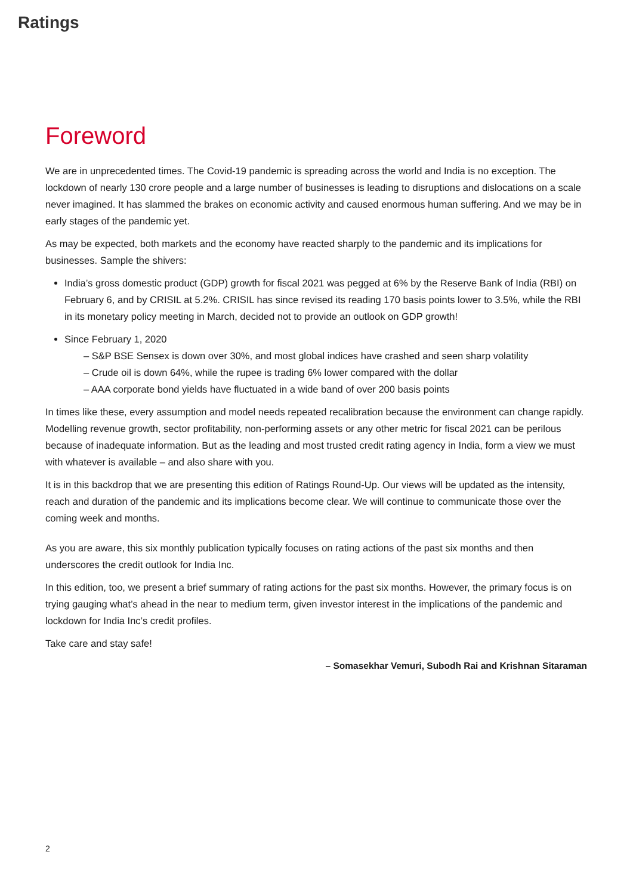Ratings
Foreword
We are in unprecedented times. The Covid-19 pandemic is spreading across the world and India is no exception. The lockdown of nearly 130 crore people and a large number of businesses is leading to disruptions and dislocations on a scale never imagined. It has slammed the brakes on economic activity and caused enormous human suffering. And we may be in early stages of the pandemic yet.
As may be expected, both markets and the economy have reacted sharply to the pandemic and its implications for businesses. Sample the shivers:
India’s gross domestic product (GDP) growth for fiscal 2021 was pegged at 6% by the Reserve Bank of India (RBI) on February 6, and by CRISIL at 5.2%. CRISIL has since revised its reading 170 basis points lower to 3.5%, while the RBI in its monetary policy meeting in March, decided not to provide an outlook on GDP growth!
Since February 1, 2020
– S&P BSE Sensex is down over 30%, and most global indices have crashed and seen sharp volatility
– Crude oil is down 64%, while the rupee is trading 6% lower compared with the dollar
– AAA corporate bond yields have fluctuated in a wide band of over 200 basis points
In times like these, every assumption and model needs repeated recalibration because the environment can change rapidly. Modelling revenue growth, sector profitability, non-performing assets or any other metric for fiscal 2021 can be perilous because of inadequate information. But as the leading and most trusted credit rating agency in India, form a view we must with whatever is available – and also share with you.
It is in this backdrop that we are presenting this edition of Ratings Round-Up. Our views will be updated as the intensity, reach and duration of the pandemic and its implications become clear. We will continue to communicate those over the coming week and months.
As you are aware, this six monthly publication typically focuses on rating actions of the past six months and then underscores the credit outlook for India Inc.
In this edition, too, we present a brief summary of rating actions for the past six months. However, the primary focus is on trying gauging what’s ahead in the near to medium term, given investor interest in the implications of the pandemic and lockdown for India Inc’s credit profiles.
Take care and stay safe!
– Somasekhar Vemuri, Subodh Rai and Krishnan Sitaraman
2